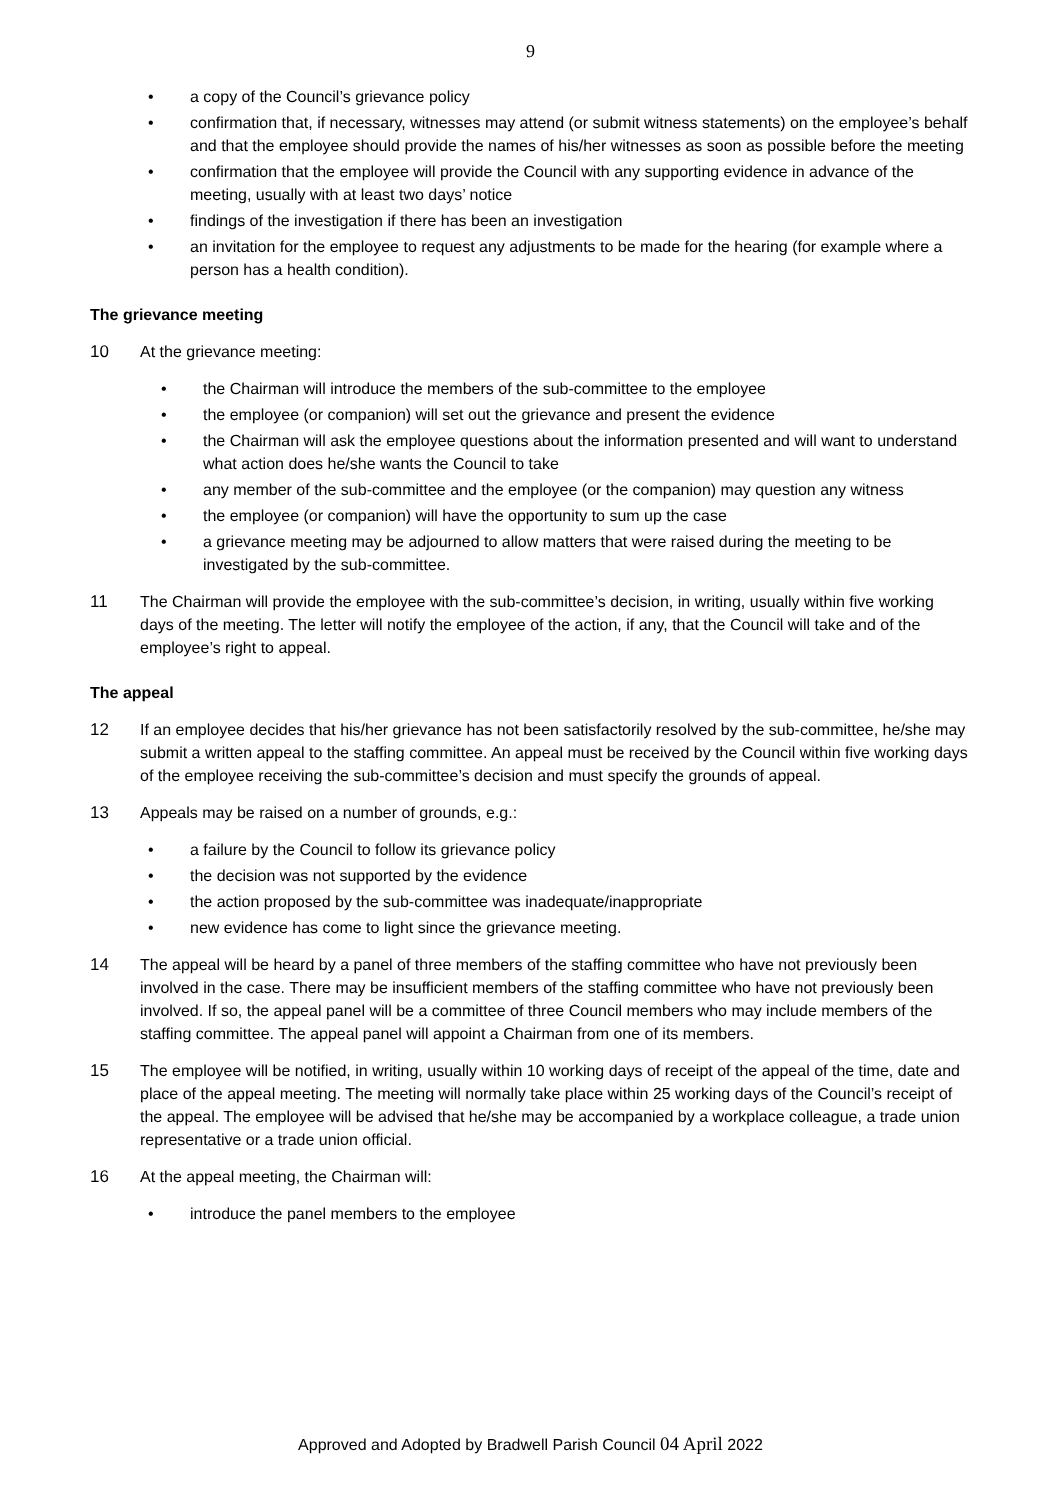9
• a copy of the Council’s grievance policy
• confirmation that, if necessary, witnesses may attend (or submit witness statements) on the employee’s behalf and that the employee should provide the names of his/her witnesses as soon as possible before the meeting
• confirmation that the employee will provide the Council with any supporting evidence in advance of the meeting, usually with at least two days’ notice
• findings of the investigation if there has been an investigation
• an invitation for the employee to request any adjustments to be made for the hearing (for example where a person has a health condition).
The grievance meeting
10 At the grievance meeting:
• the Chairman will introduce the members of the sub-committee to the employee
• the employee (or companion) will set out the grievance and present the evidence
• the Chairman will ask the employee questions about the information presented and will want to understand what action does he/she wants the Council to take
• any member of the sub-committee and the employee (or the companion) may question any witness
• the employee (or companion) will have the opportunity to sum up the case
• a grievance meeting may be adjourned to allow matters that were raised during the meeting to be investigated by the sub-committee.
11 The Chairman will provide the employee with the sub-committee’s decision, in writing, usually within five working days of the meeting. The letter will notify the employee of the action, if any, that the Council will take and of the employee’s right to appeal.
The appeal
12 If an employee decides that his/her grievance has not been satisfactorily resolved by the sub-committee, he/she may submit a written appeal to the staffing committee. An appeal must be received by the Council within five working days of the employee receiving the sub-committee’s decision and must specify the grounds of appeal.
13 Appeals may be raised on a number of grounds, e.g.:
• a failure by the Council to follow its grievance policy
• the decision was not supported by the evidence
• the action proposed by the sub-committee was inadequate/inappropriate
• new evidence has come to light since the grievance meeting.
14 The appeal will be heard by a panel of three members of the staffing committee who have not previously been involved in the case. There may be insufficient members of the staffing committee who have not previously been involved. If so, the appeal panel will be a committee of three Council members who may include members of the staffing committee. The appeal panel will appoint a Chairman from one of its members.
15 The employee will be notified, in writing, usually within 10 working days of receipt of the appeal of the time, date and place of the appeal meeting. The meeting will normally take place within 25 working days of the Council’s receipt of the appeal. The employee will be advised that he/she may be accompanied by a workplace colleague, a trade union representative or a trade union official.
16 At the appeal meeting, the Chairman will:
• introduce the panel members to the employee
Approved and Adopted by Bradwell Parish Council 04 April 2022